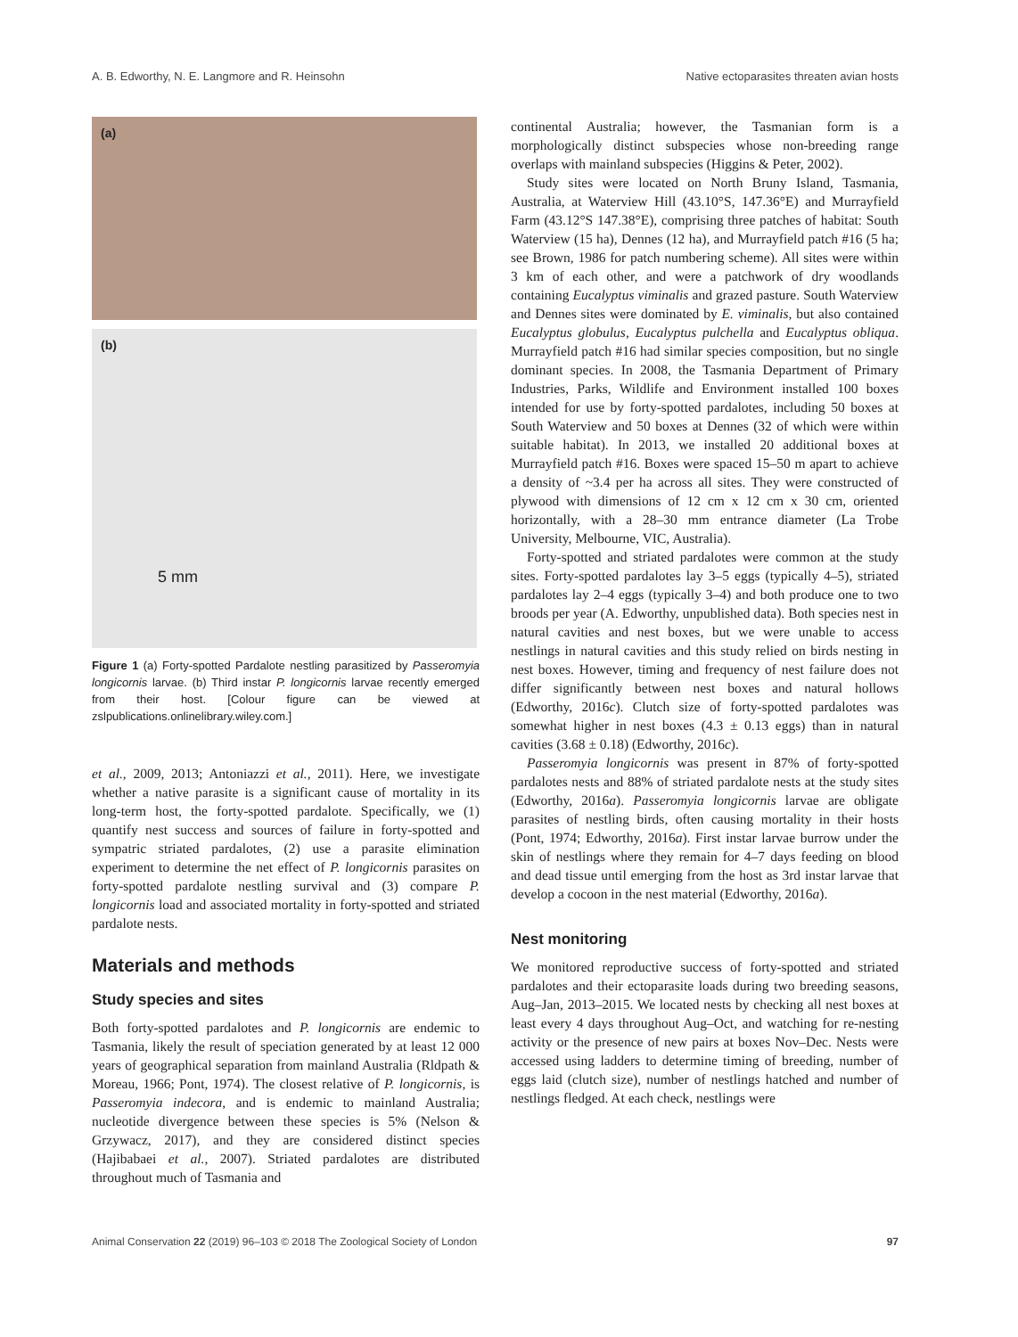A. B. Edworthy, N. E. Langmore and R. Heinsohn Native ectoparasites threaten avian hosts
(a)
(b)
5 mm
Figure 1 (a) Forty-spotted Pardalote nestling parasitized by Passeromyia longicornis larvae. (b) Third instar P. longicornis larvae recently emerged from their host. [Colour figure can be viewed at zslpublications.onlinelibrary.wiley.com.]
et al., 2009, 2013; Antoniazzi et al., 2011). Here, we investigate whether a native parasite is a significant cause of mortality in its long-term host, the forty-spotted pardalote. Specifically, we (1) quantify nest success and sources of failure in forty-spotted and sympatric striated pardalotes, (2) use a parasite elimination experiment to determine the net effect of P. longicornis parasites on forty-spotted pardalote nestling survival and (3) compare P. longicornis load and associated mortality in forty-spotted and striated pardalote nests.
Materials and methods
Study species and sites
Both forty-spotted pardalotes and P. longicornis are endemic to Tasmania, likely the result of speciation generated by at least 12 000 years of geographical separation from mainland Australia (Rldpath & Moreau, 1966; Pont, 1974). The closest relative of P. longicornis, is Passeromyia indecora, and is endemic to mainland Australia; nucleotide divergence between these species is 5% (Nelson & Grzywacz, 2017), and they are considered distinct species (Hajibabaei et al., 2007). Striated pardalotes are distributed throughout much of Tasmania and
continental Australia; however, the Tasmanian form is a morphologically distinct subspecies whose non-breeding range overlaps with mainland subspecies (Higgins & Peter, 2002).
Study sites were located on North Bruny Island, Tasmania, Australia, at Waterview Hill (43.10°S, 147.36°E) and Murrayfield Farm (43.12°S 147.38°E), comprising three patches of habitat: South Waterview (15 ha), Dennes (12 ha), and Murrayfield patch #16 (5 ha; see Brown, 1986 for patch numbering scheme). All sites were within 3 km of each other, and were a patchwork of dry woodlands containing Eucalyptus viminalis and grazed pasture. South Waterview and Dennes sites were dominated by E. viminalis, but also contained Eucalyptus globulus, Eucalyptus pulchella and Eucalyptus obliqua. Murrayfield patch #16 had similar species composition, but no single dominant species. In 2008, the Tasmania Department of Primary Industries, Parks, Wildlife and Environment installed 100 boxes intended for use by forty-spotted pardalotes, including 50 boxes at South Waterview and 50 boxes at Dennes (32 of which were within suitable habitat). In 2013, we installed 20 additional boxes at Murrayfield patch #16. Boxes were spaced 15–50 m apart to achieve a density of ~3.4 per ha across all sites. They were constructed of plywood with dimensions of 12 cm x 12 cm x 30 cm, oriented horizontally, with a 28–30 mm entrance diameter (La Trobe University, Melbourne, VIC, Australia).
Forty-spotted and striated pardalotes were common at the study sites. Forty-spotted pardalotes lay 3–5 eggs (typically 4–5), striated pardalotes lay 2–4 eggs (typically 3–4) and both produce one to two broods per year (A. Edworthy, unpublished data). Both species nest in natural cavities and nest boxes, but we were unable to access nestlings in natural cavities and this study relied on birds nesting in nest boxes. However, timing and frequency of nest failure does not differ significantly between nest boxes and natural hollows (Edworthy, 2016c). Clutch size of forty-spotted pardalotes was somewhat higher in nest boxes (4.3 ± 0.13 eggs) than in natural cavities (3.68 ± 0.18) (Edworthy, 2016c).
Passeromyia longicornis was present in 87% of forty-spotted pardalotes nests and 88% of striated pardalote nests at the study sites (Edworthy, 2016a). Passeromyia longicornis larvae are obligate parasites of nestling birds, often causing mortality in their hosts (Pont, 1974; Edworthy, 2016a). First instar larvae burrow under the skin of nestlings where they remain for 4–7 days feeding on blood and dead tissue until emerging from the host as 3rd instar larvae that develop a cocoon in the nest material (Edworthy, 2016a).
Nest monitoring
We monitored reproductive success of forty-spotted and striated pardalotes and their ectoparasite loads during two breeding seasons, Aug–Jan, 2013–2015. We located nests by checking all nest boxes at least every 4 days throughout Aug–Oct, and watching for re-nesting activity or the presence of new pairs at boxes Nov–Dec. Nests were accessed using ladders to determine timing of breeding, number of eggs laid (clutch size), number of nestlings hatched and number of nestlings fledged. At each check, nestlings were
Animal Conservation 22 (2019) 96–103 © 2018 The Zoological Society of London 97